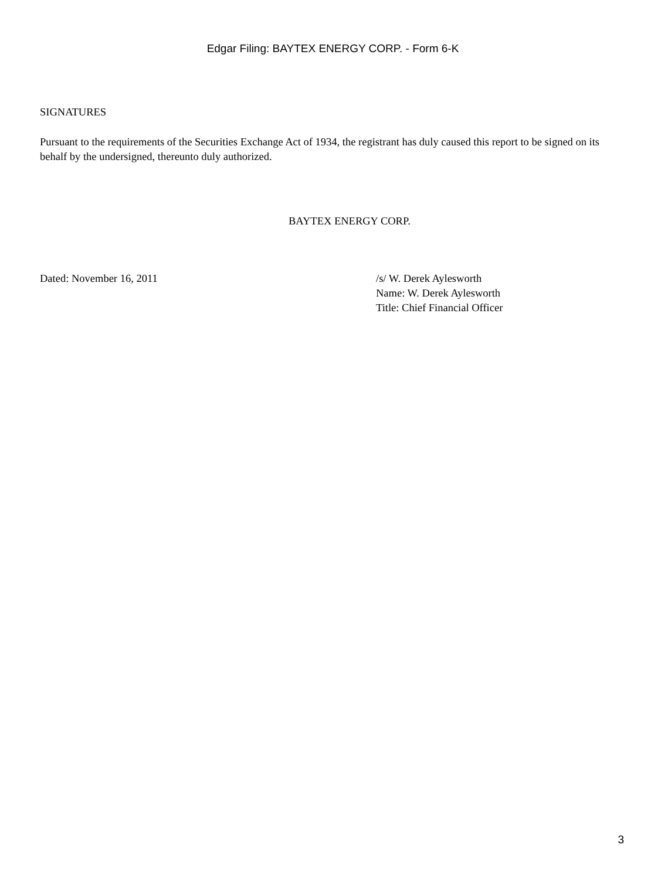Edgar Filing: BAYTEX ENERGY CORP. - Form 6-K
SIGNATURES
Pursuant to the requirements of the Securities Exchange Act of 1934, the registrant has duly caused this report to be signed on its behalf by the undersigned, thereunto duly authorized.
BAYTEX ENERGY CORP.
Dated: November 16, 2011 /s/ W. Derek Aylesworth
Name: W. Derek Aylesworth
Title: Chief Financial Officer
3